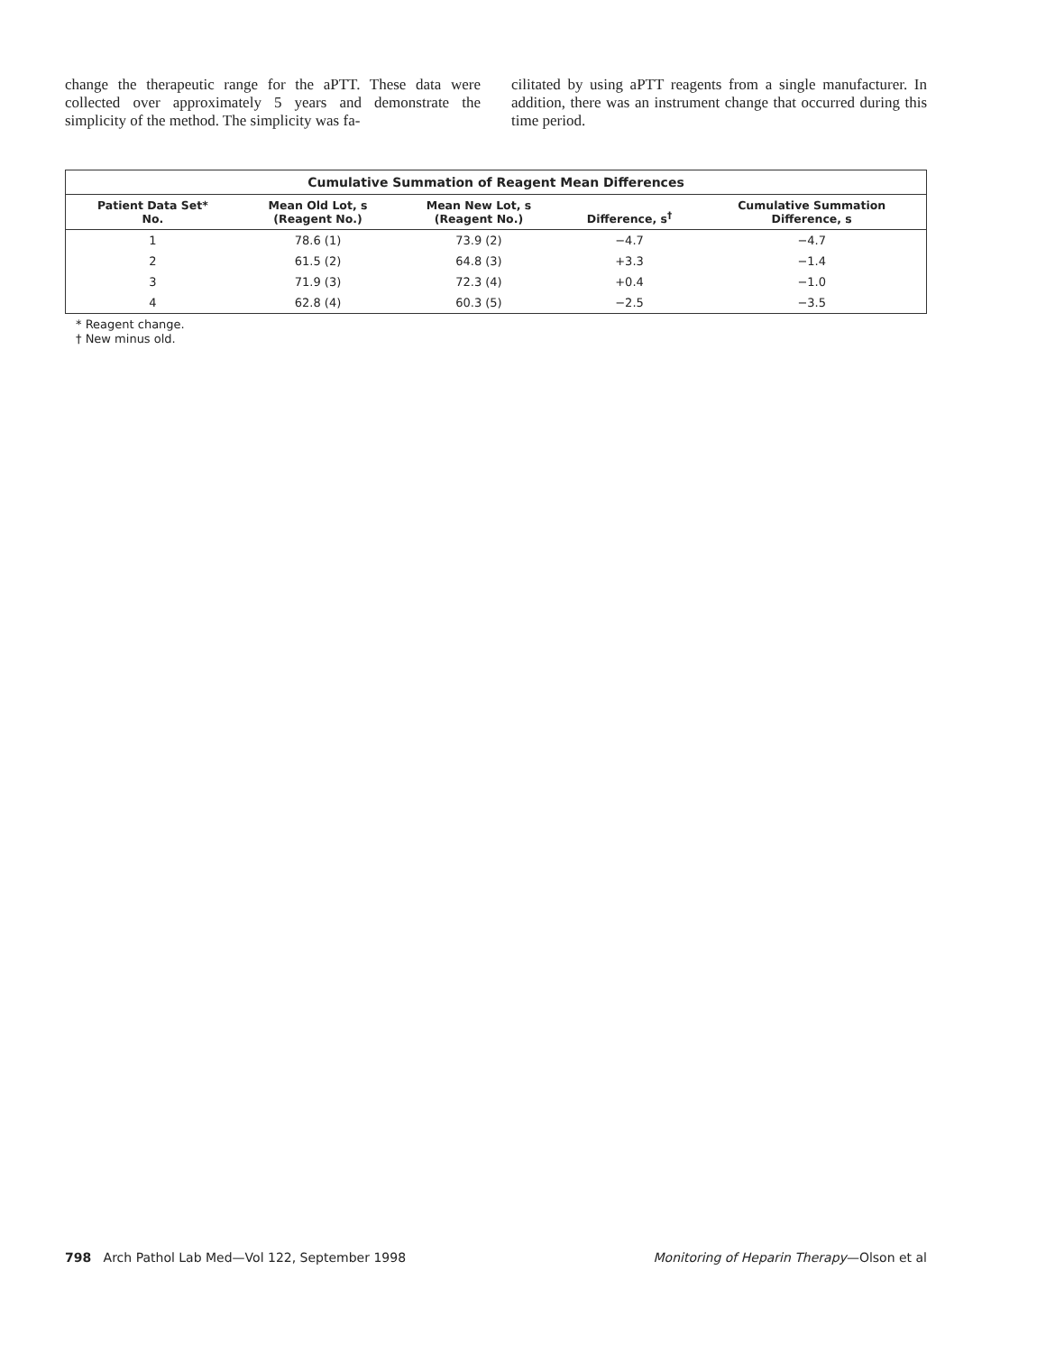change the therapeutic range for the aPTT. These data were collected over approximately 5 years and demonstrate the simplicity of the method. The simplicity was fa-
cilitated by using aPTT reagents from a single manufacturer. In addition, there was an instrument change that occurred during this time period.
Cumulative Summation of Reagent Mean Differences
| Patient Data Set* No. | Mean Old Lot, s (Reagent No.) | Mean New Lot, s (Reagent No.) | Difference, s<sup>†</sup> | Cumulative Summation Difference, s |
| --- | --- | --- | --- | --- |
| 1 | 78.6 (1) | 73.9 (2) | −4.7 | −4.7 |
| 2 | 61.5 (2) | 64.8 (3) | +3.3 | −1.4 |
| 3 | 71.9 (3) | 72.3 (4) | +0.4 | −1.0 |
| 4 | 62.8 (4) | 60.3 (5) | −2.5 | −3.5 |
* Reagent change.
† New minus old.
798 Arch Pathol Lab Med—Vol 122, September 1998 Monitoring of Heparin Therapy—Olson et al